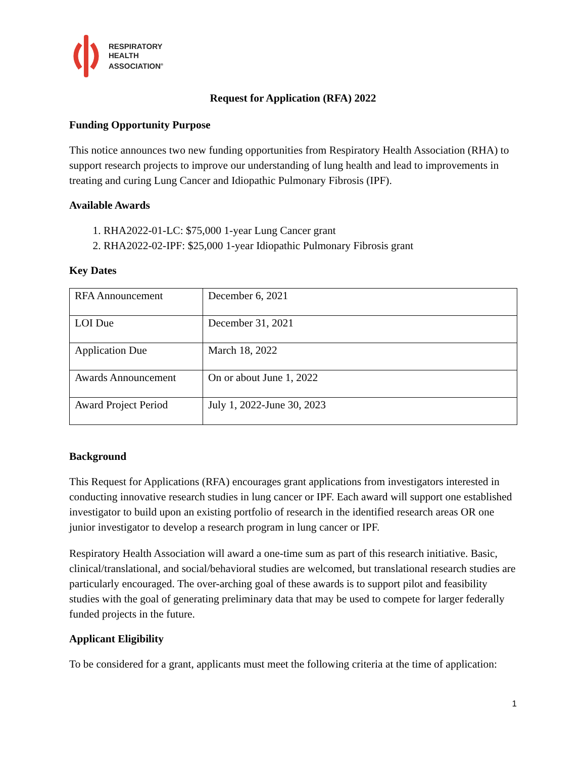RESPIRATORY
HEALTH
ASSOCIATION<sup>®</sup>
Request for Application (RFA) 2022
Funding Opportunity Purpose
This notice announces two new funding opportunities from Respiratory Health Association (RHA) to support research projects to improve our understanding of lung health and lead to improvements in treating and curing Lung Cancer and Idiopathic Pulmonary Fibrosis (IPF).
Available Awards
1. RHA2022-01-LC: $75,000 1-year Lung Cancer grant
2. RHA2022-02-IPF: $25,000 1-year Idiopathic Pulmonary Fibrosis grant
Key Dates
| RFA Announcement | December 6, 2021 |
| LOI Due | December 31, 2021 |
| Application Due | March 18, 2022 |
| Awards Announcement | On or about June 1, 2022 |
| Award Project Period | July 1, 2022-June 30, 2023 |
Background
This Request for Applications (RFA) encourages grant applications from investigators interested in conducting innovative research studies in lung cancer or IPF. Each award will support one established investigator to build upon an existing portfolio of research in the identified research areas OR one junior investigator to develop a research program in lung cancer or IPF.
Respiratory Health Association will award a one-time sum as part of this research initiative. Basic, clinical/translational, and social/behavioral studies are welcomed, but translational research studies are particularly encouraged. The over-arching goal of these awards is to support pilot and feasibility studies with the goal of generating preliminary data that may be used to compete for larger federally funded projects in the future.
Applicant Eligibility
To be considered for a grant, applicants must meet the following criteria at the time of application:
1